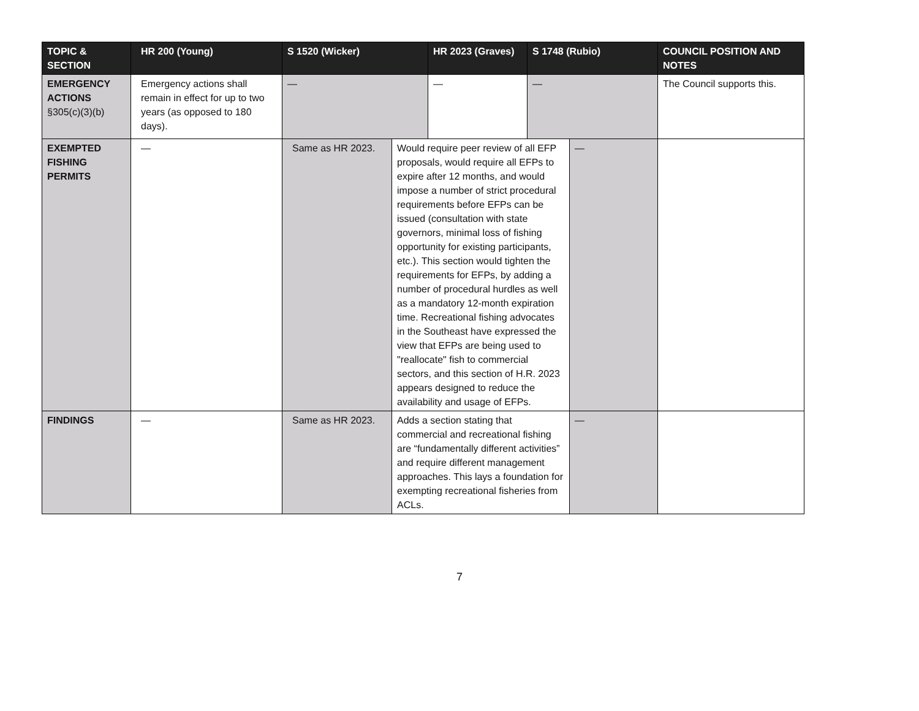| TOPIC & SECTION | HR 200 (Young) | S 1520 (Wicker) | | HR 2023 (Graves) | S 1748 (Rubio) | | COUNCIL POSITION AND NOTES |
| --- | --- | --- | --- | --- | --- | --- | --- |
| EMERGENCY ACTIONS §305(c)(3)(b) | Emergency actions shall remain in effect for up to two years (as opposed to 180 days). | — | | — | — | | The Council supports this. |
| EXEMPTED FISHING PERMITS | — | Same as HR 2023. | Would require peer review of all EFP proposals, would require all EFPs to expire after 12 months, and would impose a number of strict procedural requirements before EFPs can be issued (consultation with state governors, minimal loss of fishing opportunity for existing participants, etc.). This section would tighten the requirements for EFPs, by adding a number of procedural hurdles as well as a mandatory 12-month expiration time. Recreational fishing advocates in the Southeast have expressed the view that EFPs are being used to "reallocate" fish to commercial sectors, and this section of H.R. 2023 appears designed to reduce the availability and usage of EFPs. | | | — | |
| FINDINGS | — | Same as HR 2023. | Adds a section stating that commercial and recreational fishing are “fundamentally different activities” and require different management approaches. This lays a foundation for exempting recreational fisheries from ACLs. | | | — | |
7